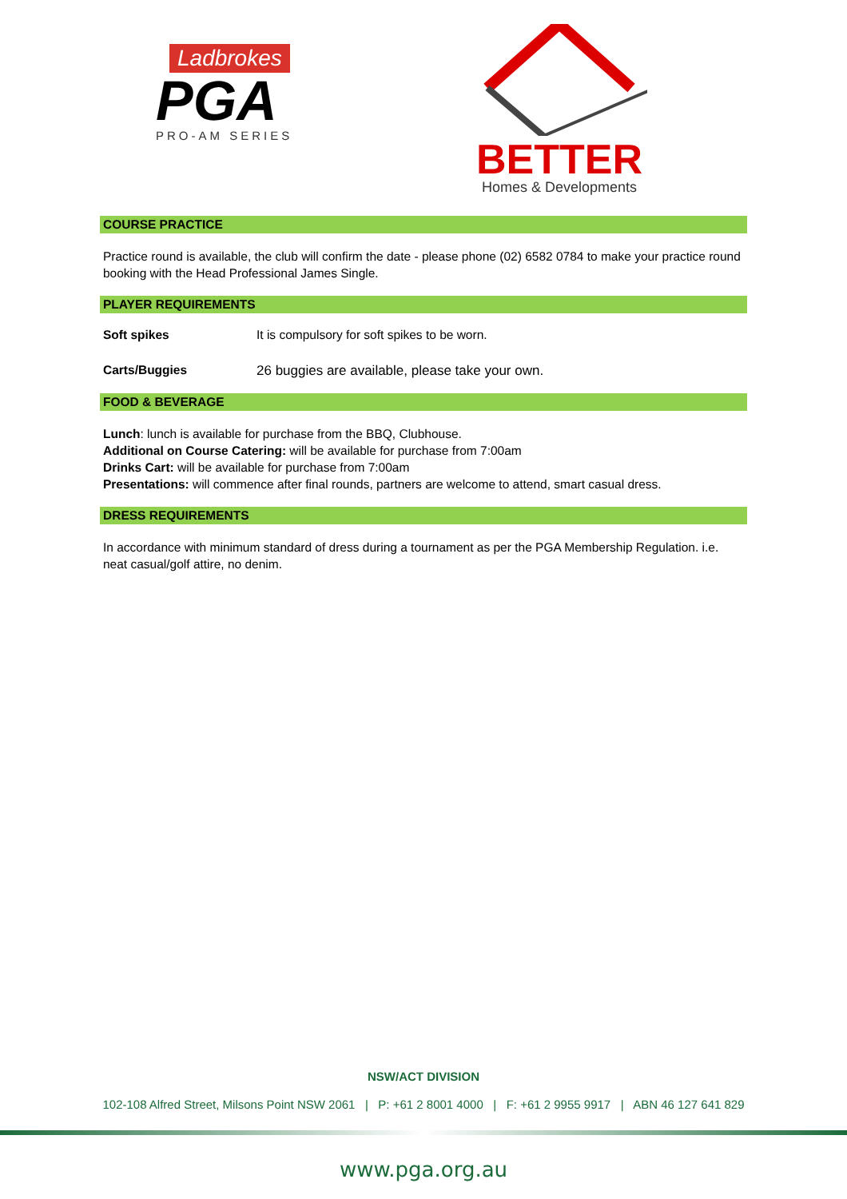Ladbrokes
PGA
PRO-AM SERIES
BETTER
Homes & Developments
COURSE PRACTICE
Practice round is available, the club will confirm the date - please phone (02) 6582 0784 to make your practice round booking with the Head Professional James Single.
PLAYER REQUIREMENTS
Soft spikes It is compulsory for soft spikes to be worn.
Carts/Buggies 26 buggies are available, please take your own.
FOOD & BEVERAGE
Lunch: lunch is available for purchase from the BBQ, Clubhouse.
Additional on Course Catering: will be available for purchase from 7:00am
Drinks Cart: will be available for purchase from 7:00am
Presentations: will commence after final rounds, partners are welcome to attend, smart casual dress.
DRESS REQUIREMENTS
In accordance with minimum standard of dress during a tournament as per the PGA Membership Regulation. i.e. neat casual/golf attire, no denim.
NSW/ACT DIVISION
102-108 Alfred Street, Milsons Point NSW 2061 | P: +61 2 8001 4000 | F: +61 2 9955 9917 | ABN 46 127 641 829
www.pga.org.au